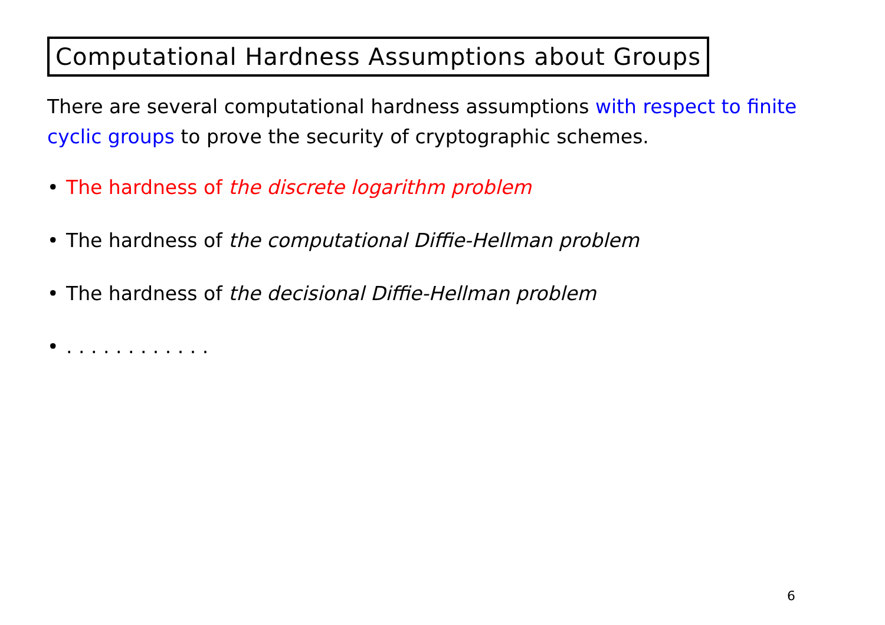Computational Hardness Assumptions about Groups
There are several computational hardness assumptions with respect to finite cyclic groups to prove the security of cryptographic schemes.
• The hardness of the discrete logarithm problem
• The hardness of the computational Diffie-Hellman problem
• The hardness of the decisional Diffie-Hellman problem
•. . . . . . . . . . . .
6